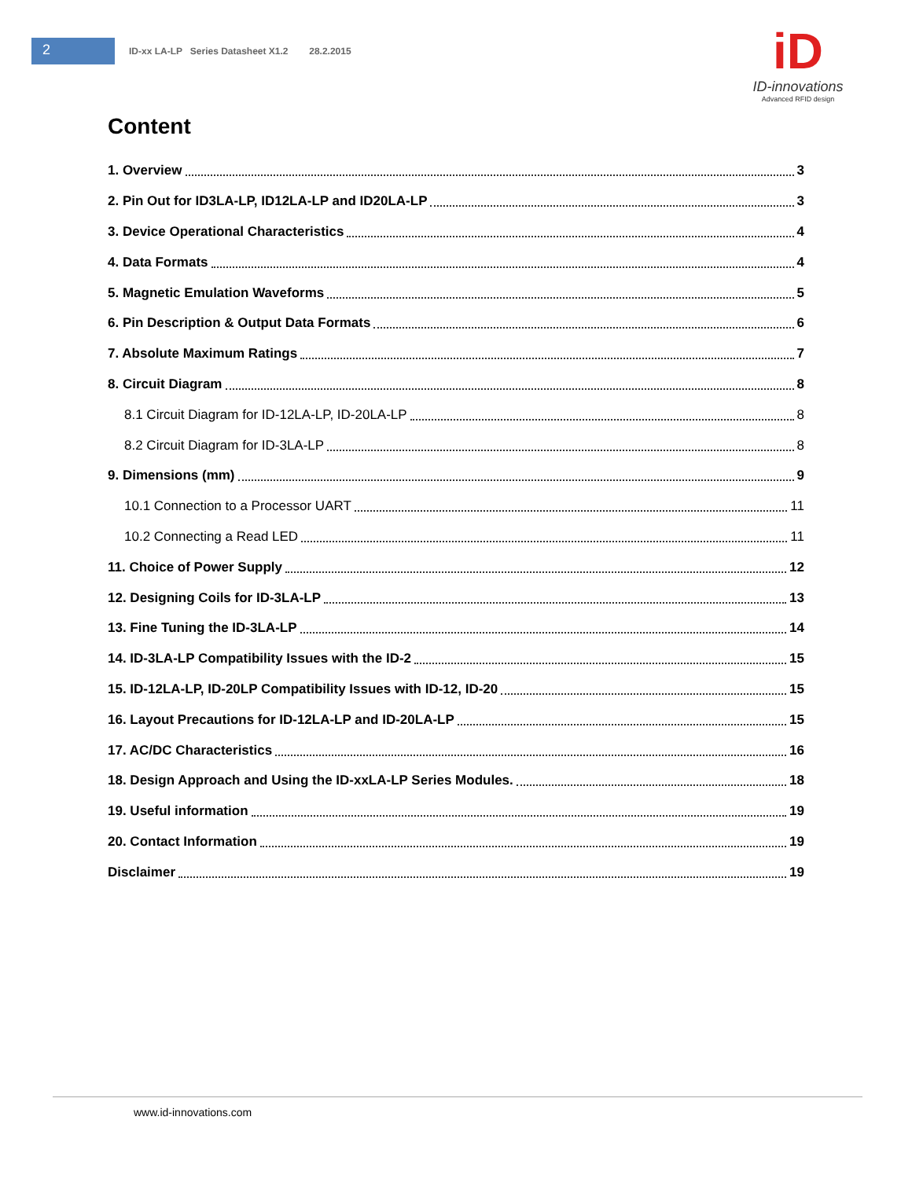2
ID-xx LA-LP Series Datasheet X1.2 28.2.2015
iD
ID-innovations
Advanced RFID design
Content
1. Overview 3
2. Pin Out for ID3LA-LP, ID12LA-LP and ID20LA-LP 3
3. Device Operational Characteristics 4
4. Data Formats 4
5. Magnetic Emulation Waveforms 5
6. Pin Description & Output Data Formats 6
7. Absolute Maximum Ratings 7
8. Circuit Diagram 8
8.1 Circuit Diagram for ID-12LA-LP, ID-20LA-LP 8
8.2 Circuit Diagram for ID-3LA-LP 8
9. Dimensions (mm) 9
10.1 Connection to a Processor UART 11
10.2 Connecting a Read LED 11
11. Choice of Power Supply 12
12. Designing Coils for ID-3LA-LP 13
13. Fine Tuning the ID-3LA-LP 14
14. ID-3LA-LP Compatibility Issues with the ID-2 15
15. ID-12LA-LP, ID-20LP Compatibility Issues with ID-12, ID-20 15
16. Layout Precautions for ID-12LA-LP and ID-20LA-LP 15
17. AC/DC Characteristics 16
18. Design Approach and Using the ID-xxLA-LP Series Modules. 18
19. Useful information 19
20. Contact Information 19
Disclaimer 19
www.id-innovations.com